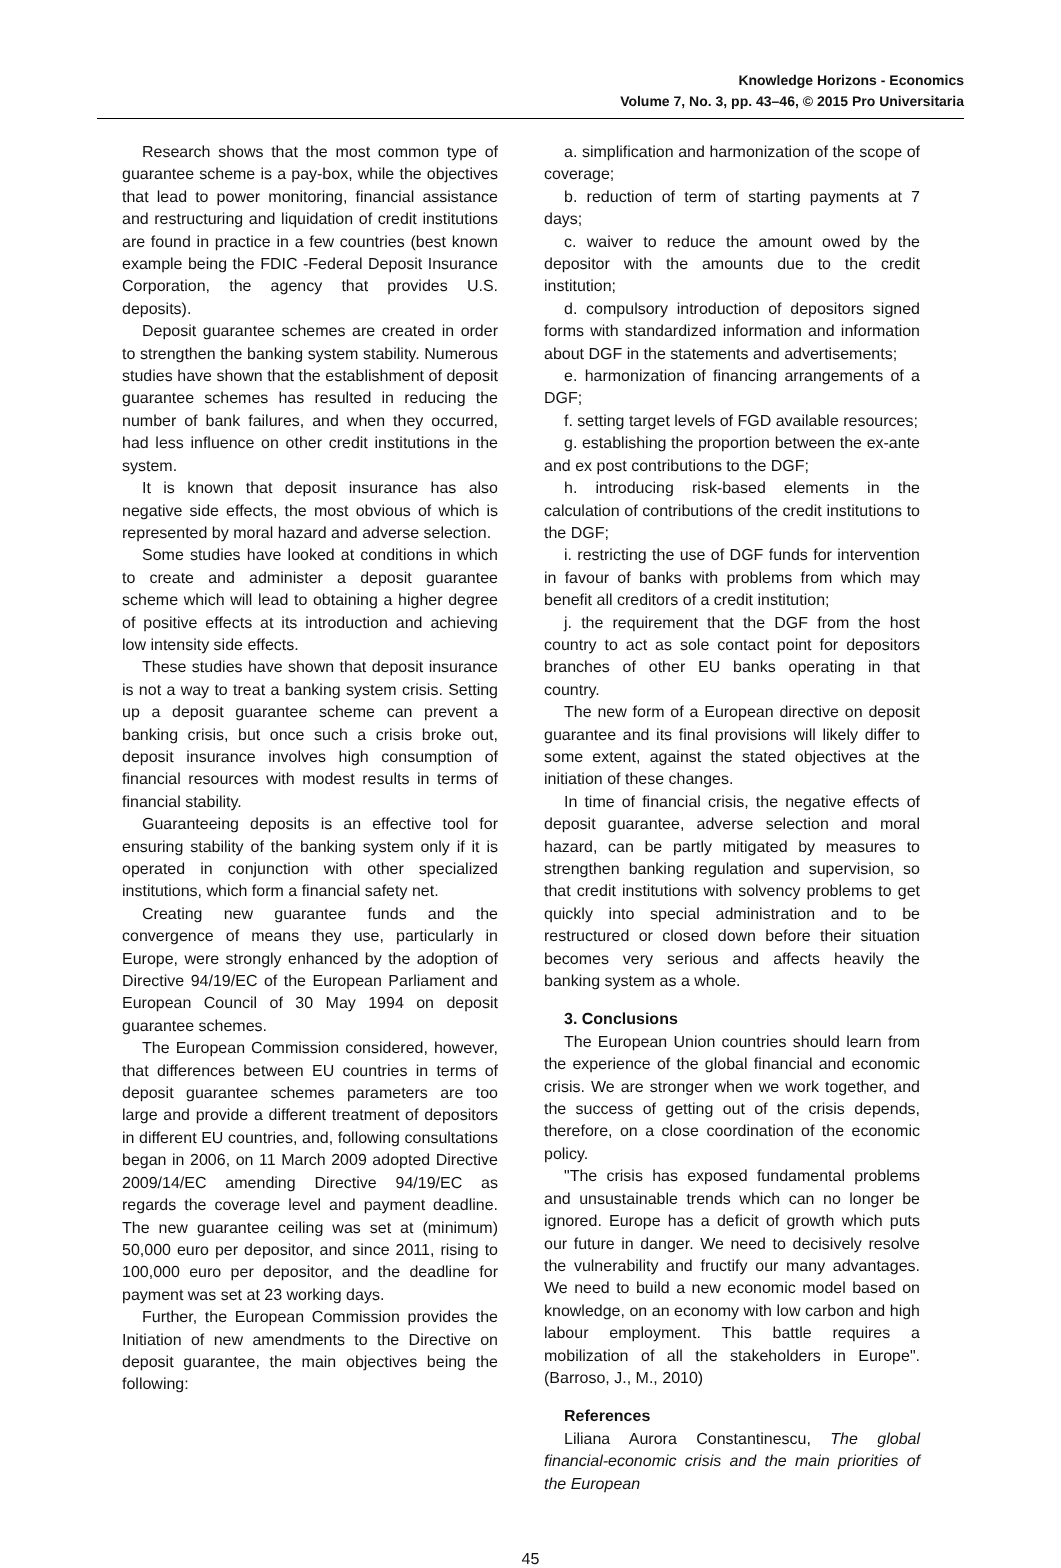Knowledge Horizons - Economics
Volume 7, No. 3, pp. 43–46, © 2015 Pro Universitaria
Research shows that the most common type of guarantee scheme is a pay-box, while the objectives that lead to power monitoring, financial assistance and restructuring and liquidation of credit institutions are found in practice in a few countries (best known example being the FDIC -Federal Deposit Insurance Corporation, the agency that provides U.S. deposits).
Deposit guarantee schemes are created in order to strengthen the banking system stability. Numerous studies have shown that the establishment of deposit guarantee schemes has resulted in reducing the number of bank failures, and when they occurred, had less influence on other credit institutions in the system.
It is known that deposit insurance has also negative side effects, the most obvious of which is represented by moral hazard and adverse selection.
Some studies have looked at conditions in which to create and administer a deposit guarantee scheme which will lead to obtaining a higher degree of positive effects at its introduction and achieving low intensity side effects.
These studies have shown that deposit insurance is not a way to treat a banking system crisis. Setting up a deposit guarantee scheme can prevent a banking crisis, but once such a crisis broke out, deposit insurance involves high consumption of financial resources with modest results in terms of financial stability.
Guaranteeing deposits is an effective tool for ensuring stability of the banking system only if it is operated in conjunction with other specialized institutions, which form a financial safety net.
Creating new guarantee funds and the convergence of means they use, particularly in Europe, were strongly enhanced by the adoption of Directive 94/19/EC of the European Parliament and European Council of 30 May 1994 on deposit guarantee schemes.
The European Commission considered, however, that differences between EU countries in terms of deposit guarantee schemes parameters are too large and provide a different treatment of depositors in different EU countries, and, following consultations began in 2006, on 11 March 2009 adopted Directive 2009/14/EC amending Directive 94/19/EC as regards the coverage level and payment deadline. The new guarantee ceiling was set at (minimum) 50,000 euro per depositor, and since 2011, rising to 100,000 euro per depositor, and the deadline for payment was set at 23 working days.
Further, the European Commission provides the Initiation of new amendments to the Directive on deposit guarantee, the main objectives being the following:
a. simplification and harmonization of the scope of coverage;
b. reduction of term of starting payments at 7 days;
c. waiver to reduce the amount owed by the depositor with the amounts due to the credit institution;
d. compulsory introduction of depositors signed forms with standardized information and information about DGF in the statements and advertisements;
e. harmonization of financing arrangements of a DGF;
f. setting target levels of FGD available resources;
g. establishing the proportion between the ex-ante and ex post contributions to the DGF;
h. introducing risk-based elements in the calculation of contributions of the credit institutions to the DGF;
i. restricting the use of DGF funds for intervention in favour of banks with problems from which may benefit all creditors of a credit institution;
j. the requirement that the DGF from the host country to act as sole contact point for depositors branches of other EU banks operating in that country.
The new form of a European directive on deposit guarantee and its final provisions will likely differ to some extent, against the stated objectives at the initiation of these changes.
In time of financial crisis, the negative effects of deposit guarantee, adverse selection and moral hazard, can be partly mitigated by measures to strengthen banking regulation and supervision, so that credit institutions with solvency problems to get quickly into special administration and to be restructured or closed down before their situation becomes very serious and affects heavily the banking system as a whole.
3. Conclusions
The European Union countries should learn from the experience of the global financial and economic crisis. We are stronger when we work together, and the success of getting out of the crisis depends, therefore, on a close coordination of the economic policy.
"The crisis has exposed fundamental problems and unsustainable trends which can no longer be ignored. Europe has a deficit of growth which puts our future in danger. We need to decisively resolve the vulnerability and fructify our many advantages. We need to build a new economic model based on knowledge, on an economy with low carbon and high labour employment. This battle requires a mobilization of all the stakeholders in Europe". (Barroso, J., M., 2010)
References
Liliana Aurora Constantinescu, The global financial-economic crisis and the main priorities of the European
45